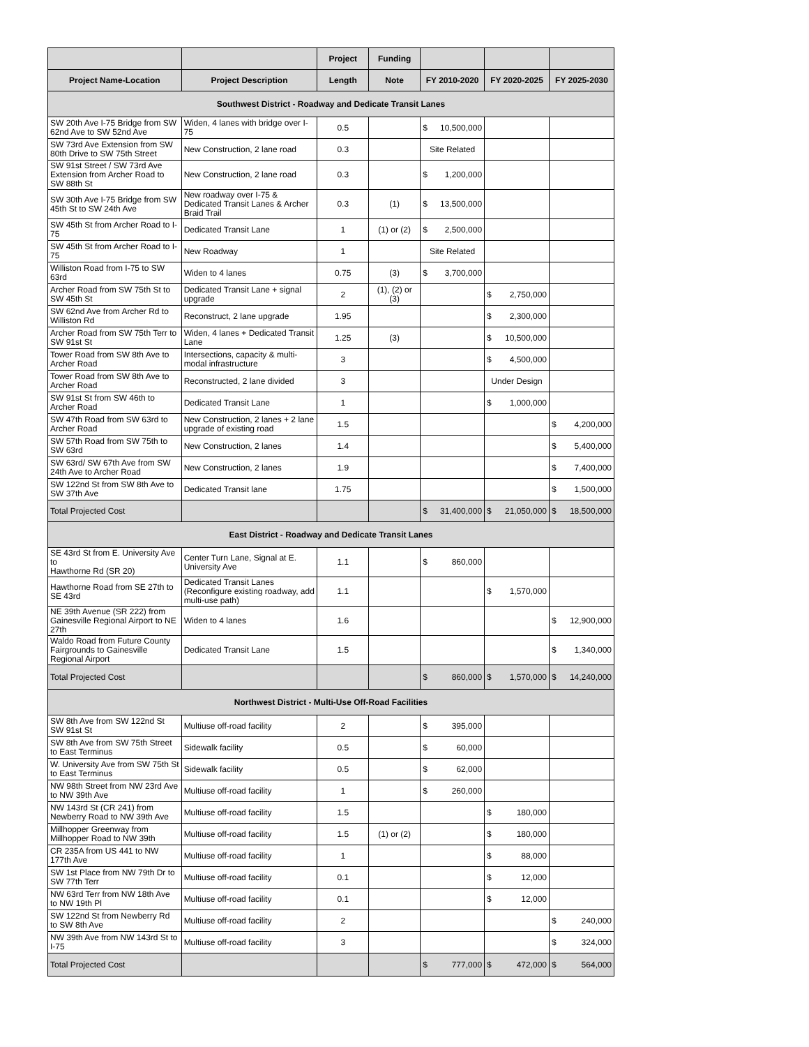| | | Project | Funding | | | |
| --- | --- | --- | --- | --- | --- | --- |
| Project Name-Location | Project Description | Length | Note | FY 2010-2020 | FY 2020-2025 | FY 2025-2030 |
| Southwest District - Roadway and Dedicate Transit Lanes | | | | | | |
| SW 20th Ave I-75 Bridge from SW 62nd Ave to SW 52nd Ave | Widen, 4 lanes with bridge over I-75 | 0.5 | | $ 10,500,000 | | |
| SW 73rd Ave Extension from SW 80th Drive to SW 75th Street | New Construction, 2 lane road | 0.3 | | Site Related | | |
| SW 91st Street / SW 73rd Ave Extension from Archer Road to SW 88th St | New Construction, 2 lane road | 0.3 | | $ 1,200,000 | | |
| SW 30th Ave I-75 Bridge from SW 45th St to SW 24th Ave | New roadway over I-75 & Dedicated Transit Lanes & Archer Braid Trail | 0.3 | (1) | $ 13,500,000 | | |
| SW 45th St from Archer Road to I-75 | Dedicated Transit Lane | 1 | (1) or (2) | $ 2,500,000 | | |
| SW 45th St from Archer Road to I-75 | New Roadway | 1 | | Site Related | | |
| Williston Road from I-75 to SW 63rd | Widen to 4 lanes | 0.75 | (3) | $ 3,700,000 | | |
| Archer Road from SW 75th St to SW 45th St | Dedicated Transit Lane + signal upgrade | 2 | (1), (2) or (3) | | $ 2,750,000 | |
| SW 62nd Ave from Archer Rd to Williston Rd | Reconstruct, 2 lane upgrade | 1.95 | | | $ 2,300,000 | |
| Archer Road from SW 75th Terr to SW 91st St | Widen, 4 lanes + Dedicated Transit Lane | 1.25 | (3) | | $ 10,500,000 | |
| Tower Road from SW 8th Ave to Archer Road | Intersections, capacity & multi-modal infrastructure | 3 | | | $ 4,500,000 | |
| Tower Road from SW 8th Ave to Archer Road | Reconstructed, 2 lane divided | 3 | | | Under Design | |
| SW 91st St from SW 46th to Archer Road | Dedicated Transit Lane | 1 | | | $ 1,000,000 | |
| SW 47th Road from SW 63rd to Archer Road | New Construction, 2 lanes + 2 lane upgrade of existing road | 1.5 | | | | $ 4,200,000 |
| SW 57th Road from SW 75th to SW 63rd | New Construction, 2 lanes | 1.4 | | | | $ 5,400,000 |
| SW 63rd/ SW 67th Ave from SW 24th Ave to Archer Road | New Construction, 2 lanes | 1.9 | | | | $ 7,400,000 |
| SW 122nd St from SW 8th Ave to SW 37th Ave | Dedicated Transit lane | 1.75 | | | | $ 1,500,000 |
| Total Projected Cost | | | | $ 31,400,000 | $ 21,050,000 | $ 18,500,000 |
| East District - Roadway and Dedicate Transit Lanes | | | | | | |
| SE 43rd St from E. University Ave to Hawthorne Rd (SR 20) | Center Turn Lane, Signal at E. University Ave | 1.1 | | $ 860,000 | | |
| Hawthorne Road from SE 27th to SE 43rd | Dedicated Transit Lanes (Reconfigure existing roadway, add multi-use path) | 1.1 | | | $ 1,570,000 | |
| NE 39th Avenue (SR 222) from Gainesville Regional Airport to NE 27th | Widen to 4 lanes | 1.6 | | | | $ 12,900,000 |
| Waldo Road from Future County Fairgrounds to Gainesville Regional Airport | Dedicated Transit Lane | 1.5 | | | | $ 1,340,000 |
| Total Projected Cost | | | | $ 860,000 | $ 1,570,000 | $ 14,240,000 |
| Northwest District - Multi-Use Off-Road Facilities | | | | | | |
| SW 8th Ave from SW 122nd St SW 91st St | Multiuse off-road facility | 2 | | $ 395,000 | | |
| SW 8th Ave from SW 75th Street to East Terminus | Sidewalk facility | 0.5 | | $ 60,000 | | |
| W. University Ave from SW 75th St to East Terminus | Sidewalk facility | 0.5 | | $ 62,000 | | |
| NW 98th Street from NW 23rd Ave to NW 39th Ave | Multiuse off-road facility | 1 | | $ 260,000 | | |
| NW 143rd St (CR 241) from Newberry Road to NW 39th Ave | Multiuse off-road facility | 1.5 | | | $ 180,000 | |
| Millhopper Greenway from Millhopper Road to NW 39th | Multiuse off-road facility | 1.5 | (1) or (2) | | $ 180,000 | |
| CR 235A from US 441 to NW 177th Ave | Multiuse off-road facility | 1 | | | $ 88,000 | |
| SW 1st Place from NW 79th Dr to SW 77th Terr | Multiuse off-road facility | 0.1 | | | $ 12,000 | |
| NW 63rd Terr from NW 18th Ave to NW 19th Pl | Multiuse off-road facility | 0.1 | | | $ 12,000 | |
| SW 122nd St from Newberry Rd to SW 8th Ave | Multiuse off-road facility | 2 | | | | $ 240,000 |
| NW 39th Ave from NW 143rd St to I-75 | Multiuse off-road facility | 3 | | | | $ 324,000 |
| Total Projected Cost | | | | $ 777,000 | $ 472,000 | $ 564,000 |